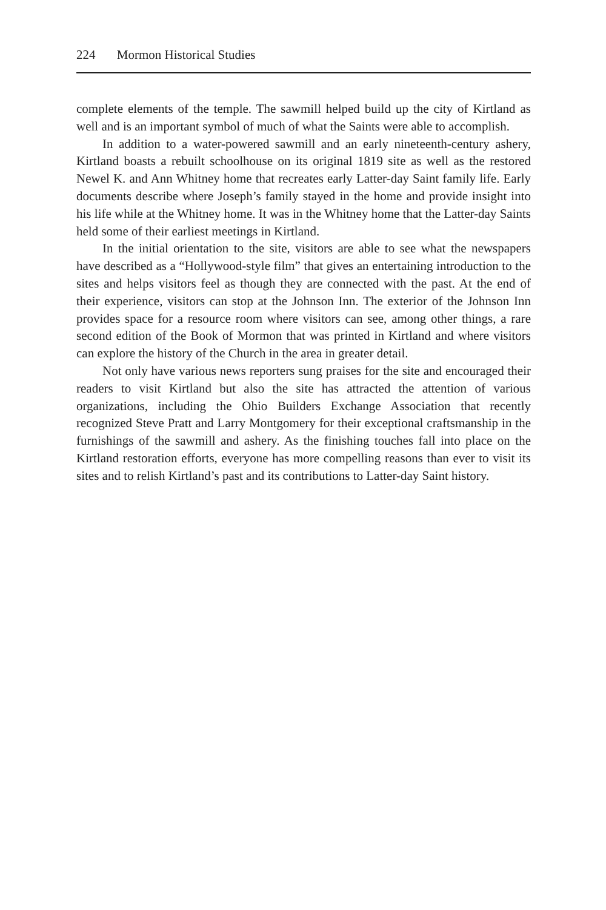224 Mormon Historical Studies
complete elements of the temple. The sawmill helped build up the city of Kirtland as well and is an important symbol of much of what the Saints were able to accomplish.
In addition to a water-powered sawmill and an early nineteenth-century ashery, Kirtland boasts a rebuilt schoolhouse on its original 1819 site as well as the restored Newel K. and Ann Whitney home that recreates early Latter-day Saint family life. Early documents describe where Joseph’s family stayed in the home and provide insight into his life while at the Whitney home. It was in the Whitney home that the Latter-day Saints held some of their earliest meetings in Kirtland.
In the initial orientation to the site, visitors are able to see what the newspapers have described as a “Hollywood-style film” that gives an entertaining introduction to the sites and helps visitors feel as though they are connected with the past. At the end of their experience, visitors can stop at the Johnson Inn. The exterior of the Johnson Inn provides space for a resource room where visitors can see, among other things, a rare second edition of the Book of Mormon that was printed in Kirtland and where visitors can explore the history of the Church in the area in greater detail.
Not only have various news reporters sung praises for the site and encouraged their readers to visit Kirtland but also the site has attracted the attention of various organizations, including the Ohio Builders Exchange Association that recently recognized Steve Pratt and Larry Montgomery for their exceptional craftsmanship in the furnishings of the sawmill and ashery. As the finishing touches fall into place on the Kirtland restoration efforts, everyone has more compelling reasons than ever to visit its sites and to relish Kirtland’s past and its contributions to Latter-day Saint history.